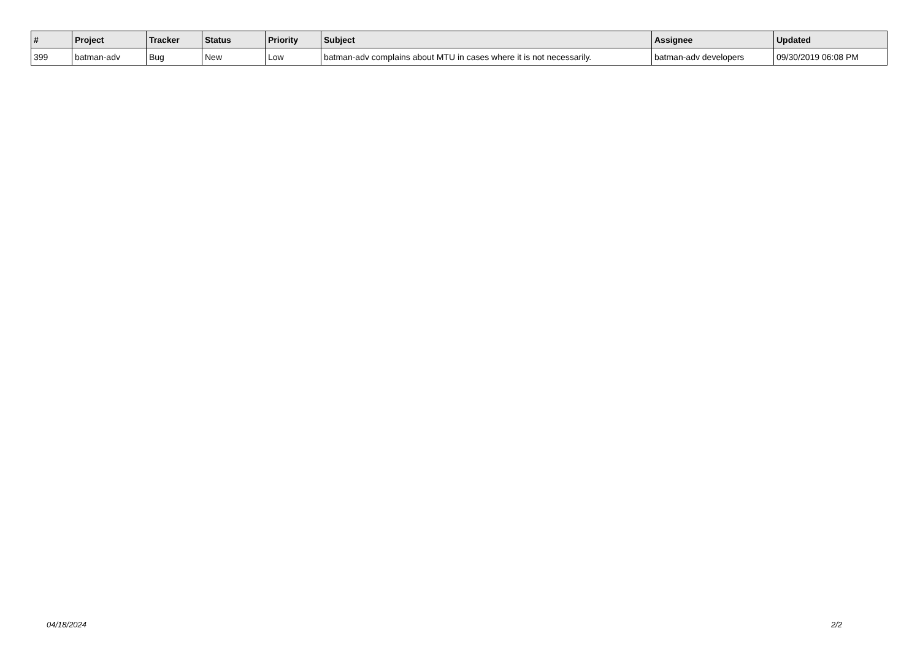| # | Project | Tracker | Status | Priority | Subject | Assignee | Updated |
| --- | --- | --- | --- | --- | --- | --- | --- |
| 399 | batman-adv | Bug | New | Low | batman-adv complains about MTU in cases where it is not necessarily. | batman-adv developers | 09/30/2019 06:08 PM |
04/18/2024 2/2